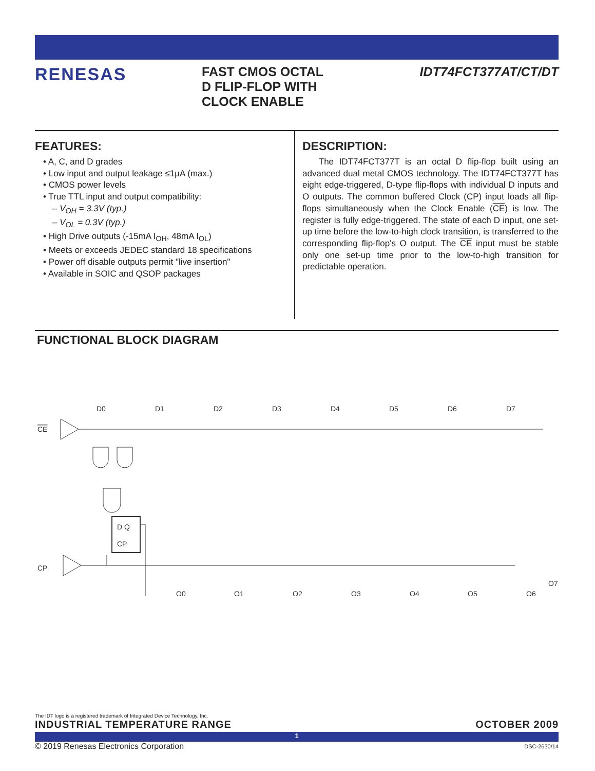RENESAS
FAST CMOS OCTAL
D FLIP-FLOP WITH
CLOCK ENABLE
IDT74FCT377AT/CT/DT
FEATURES:
• A, C, and D grades
• Low input and output leakage ≤1µA (max.)
• CMOS power levels
• True TTL input and output compatibility:
– V<sub>OH</sub> = 3.3V (typ.)
– V<sub>OL</sub> = 0.3V (typ.)
• High Drive outputs (-15mA I<sub>OH</sub>, 48mA I<sub>OL</sub>)
• Meets or exceeds JEDEC standard 18 specifications
• Power off disable outputs permit "live insertion"
• Available in SOIC and QSOP packages
DESCRIPTION:
The IDT74FCT377T is an octal D flip-flop built using an advanced dual metal CMOS technology. The IDT74FCT377T has eight edge-triggered, D-type flip-flops with individual D inputs and O outputs. The common buffered Clock (CP) input loads all flip-flops simultaneously when the Clock Enable (CE) is low. The register is fully edge-triggered. The state of each D input, one set-up time before the low-to-high clock transition, is transferred to the corresponding flip-flop's O output. The CE input must be stable only one set-up time prior to the low-to-high transition for predictable operation.
FUNCTIONAL BLOCK DIAGRAM
CE
CP
D0
D Q
CP
O0
O1
O2
O3
O4
O5
O6
O7
D1
D2
D3
D4
D5
D6
D7
The IDT logo is a registered trademark of Integrated Device Technology, Inc.
INDUSTRIAL TEMPERATURE RANGE OCTOBER 2009
1
© 2019 Renesas Electronics Corporation DSC-2630/14